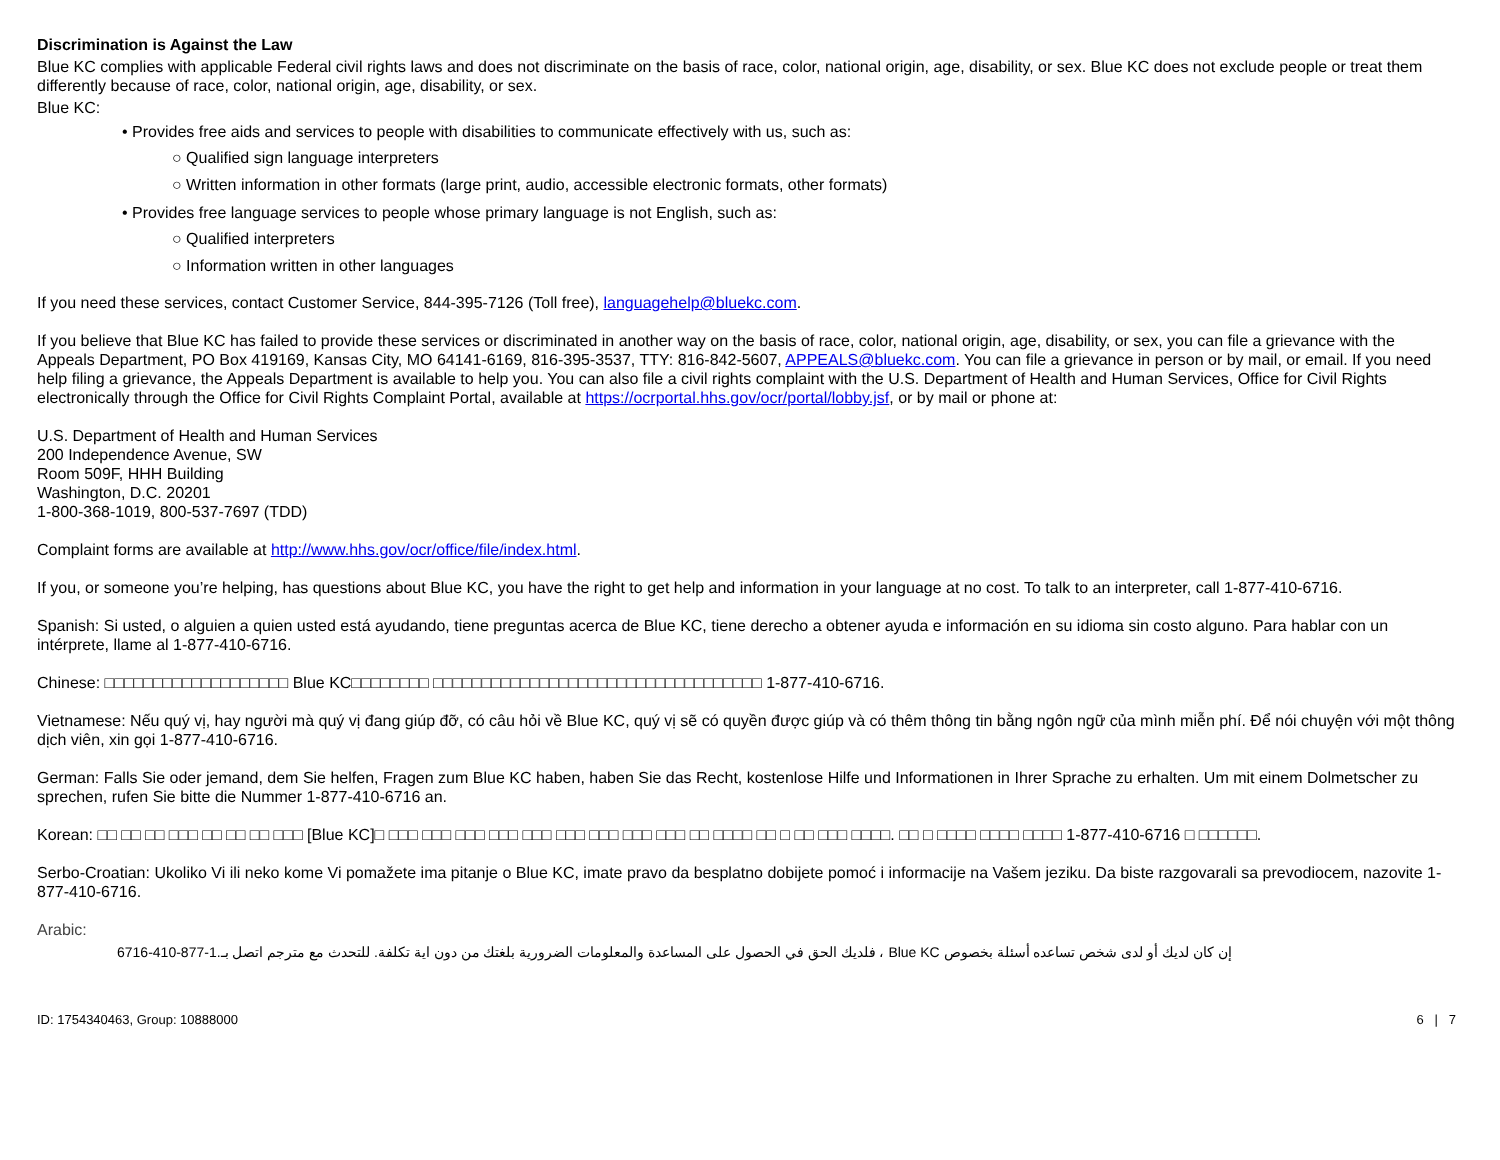Discrimination is Against the Law
Blue KC complies with applicable Federal civil rights laws and does not discriminate on the basis of race, color, national origin, age, disability, or sex. Blue KC does not exclude people or treat them differently because of race, color, national origin, age, disability, or sex.
Blue KC:
• Provides free aids and services to people with disabilities to communicate effectively with us, such as:
○ Qualified sign language interpreters
○ Written information in other formats (large print, audio, accessible electronic formats, other formats)
• Provides free language services to people whose primary language is not English, such as:
○ Qualified interpreters
○ Information written in other languages
If you need these services, contact Customer Service, 844-395-7126 (Toll free), languagehelp@bluekc.com.
If you believe that Blue KC has failed to provide these services or discriminated in another way on the basis of race, color, national origin, age, disability, or sex, you can file a grievance with the Appeals Department, PO Box 419169, Kansas City, MO 64141-6169, 816-395-3537, TTY: 816-842-5607, APPEALS@bluekc.com. You can file a grievance in person or by mail, or email. If you need help filing a grievance, the Appeals Department is available to help you. You can also file a civil rights complaint with the U.S. Department of Health and Human Services, Office for Civil Rights electronically through the Office for Civil Rights Complaint Portal, available at https://ocrportal.hhs.gov/ocr/portal/lobby.jsf, or by mail or phone at:
U.S. Department of Health and Human Services
200 Independence Avenue, SW
Room 509F, HHH Building
Washington, D.C. 20201
1-800-368-1019, 800-537-7697 (TDD)
Complaint forms are available at http://www.hhs.gov/ocr/office/file/index.html.
If you, or someone you’re helping, has questions about Blue KC, you have the right to get help and information in your language at no cost. To talk to an interpreter, call 1-877-410-6716.
Spanish: Si usted, o alguien a quien usted está ayudando, tiene preguntas acerca de Blue KC, tiene derecho a obtener ayuda e información en su idioma sin costo alguno. Para hablar con un intérprete, llame al 1-877-410-6716.
Chinese: □□□□□□□□□□□□□□□□□□□ Blue KC□□□□□□□□ □□□□□□□□□□□□□□□□□□□□□□□□□□□□□□□□□□ 1-877-410-6716.
Vietnamese: Nếu quý vị, hay người mà quý vị đang giúp đỡ, có câu hỏi về Blue KC, quý vị sẽ có quyền được giúp và có thêm thông tin bằng ngôn ngữ của mình miễn phí. Để nói chuyện với một thông dịch viên, xin gọi 1-877-410-6716.
German: Falls Sie oder jemand, dem Sie helfen, Fragen zum Blue KC haben, haben Sie das Recht, kostenlose Hilfe und Informationen in Ihrer Sprache zu erhalten. Um mit einem Dolmetscher zu sprechen, rufen Sie bitte die Nummer 1-877-410-6716 an.
Korean: □□ □□ □□ □□□ □□ □□ □□ □□□ [Blue KC]□ □□□ □□□ □□□ □□□ □□□ □□□ □□□ □□□ □□□ □□ □□□□ □□ □ □□ □□□ □□□□. □□ □ □□□□ □□□□ □□□□ 1-877-410-6716 □ □□□□□□.
Serbo-Croatian: Ukoliko Vi ili neko kome Vi pomažete ima pitanje o Blue KC, imate pravo da besplatno dobijete pomoć i informacije na Vašem jeziku. Da biste razgovarali sa prevodiocem, nazovite 1-877-410-6716.
Arabic:
إن كان لديك أو لدى شخص تساعده أسئلة بخصوص Blue KC ، فلديك الحق في الحصول على المساعدة والمعلومات الضرورية بلغتك من دون اية تكلفة. للتحدث مع مترجم اتصل بـ.1-877-410-6716
ID: 1754340463, Group: 10888000 6 | 7